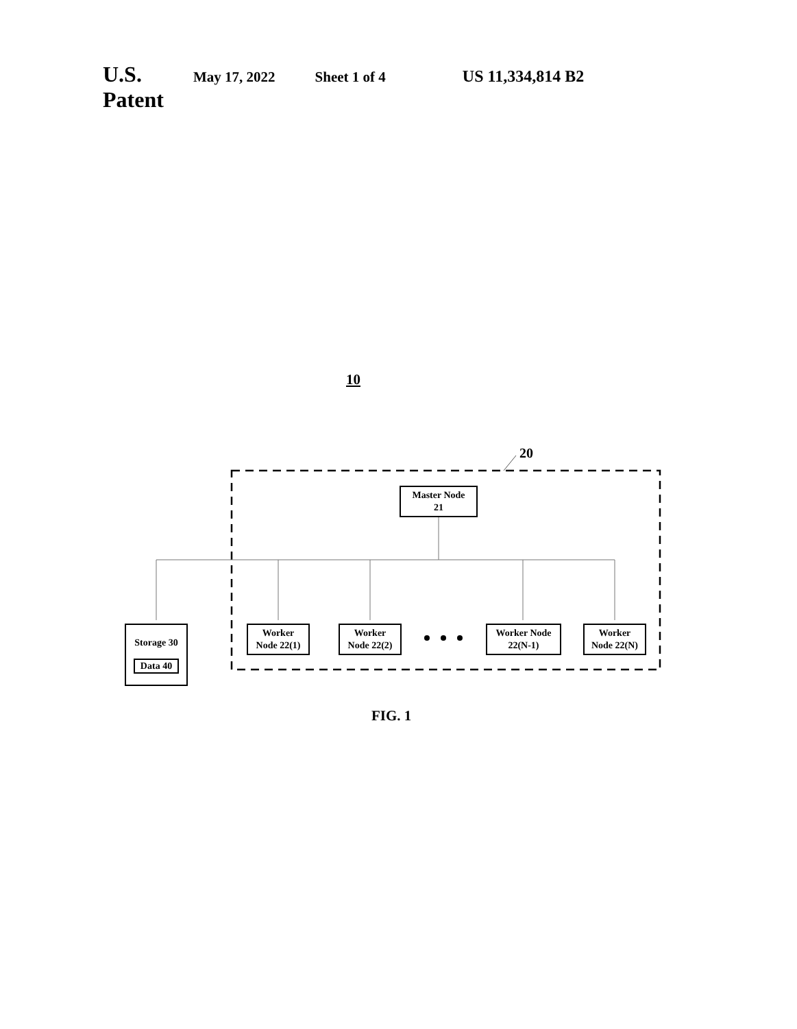U.S. Patent May 17, 2022 Sheet 1 of 4 US 11,334,814 B2
10
20
Master Node
21
Storage 30
Data 40
Worker
Node 22(1)
Worker
Node 22(2)
Worker Node
22(N-1)
Worker
Node 22(N)
FIG. 1